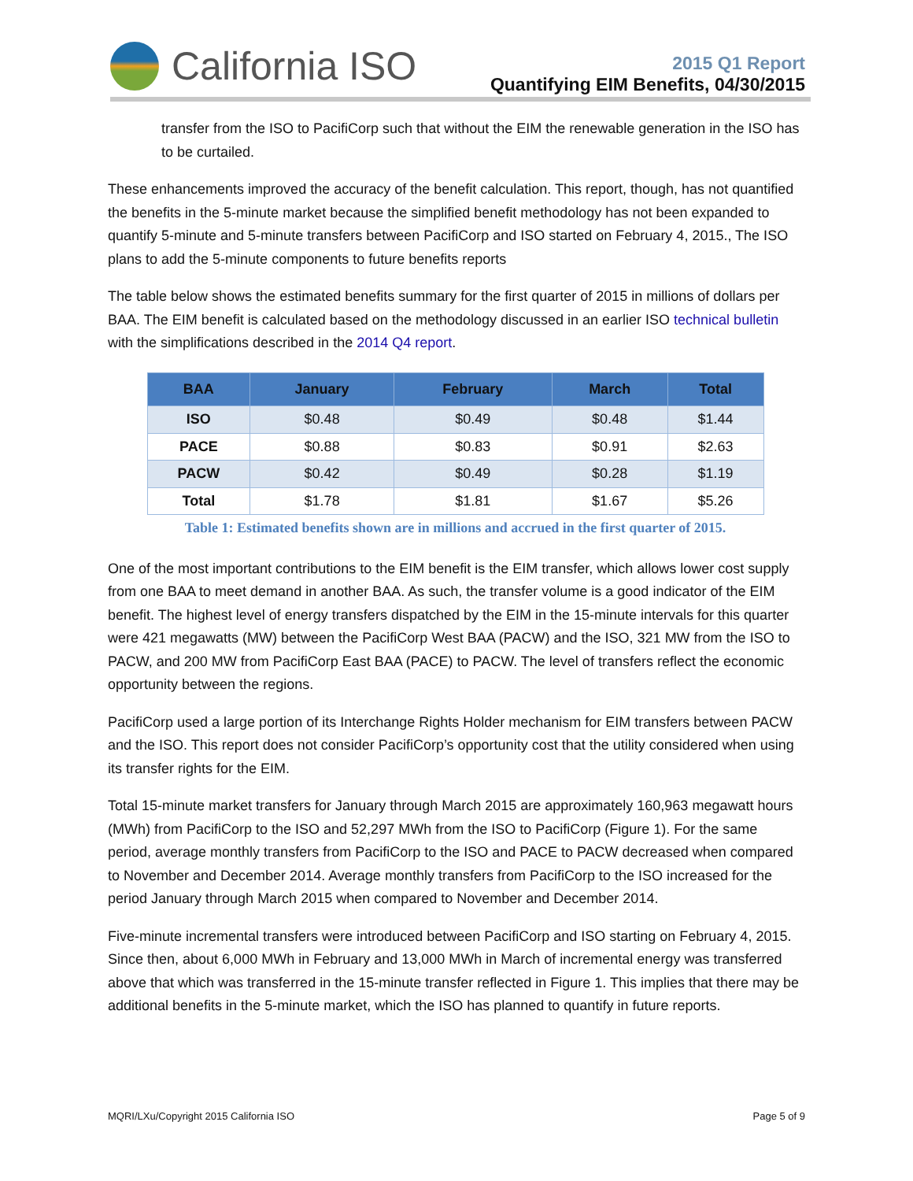California ISO
2015 Q1 Report
Quantifying EIM Benefits, 04/30/2015
transfer from the ISO to PacifiCorp such that without the EIM the renewable generation in the ISO has to be curtailed.
These enhancements improved the accuracy of the benefit calculation. This report, though, has not quantified the benefits in the 5-minute market because the simplified benefit methodology has not been expanded to quantify 5-minute and 5-minute transfers between PacifiCorp and ISO started on February 4, 2015., The ISO plans to add the 5-minute components to future benefits reports
The table below shows the estimated benefits summary for the first quarter of 2015 in millions of dollars per BAA. The EIM benefit is calculated based on the methodology discussed in an earlier ISO technical bulletin with the simplifications described in the 2014 Q4 report.
| BAA | January | February | March | Total |
| --- | --- | --- | --- | --- |
| ISO | $0.48 | $0.49 | $0.48 | $1.44 |
| PACE | $0.88 | $0.83 | $0.91 | $2.63 |
| PACW | $0.42 | $0.49 | $0.28 | $1.19 |
| Total | $1.78 | $1.81 | $1.67 | $5.26 |
Table 1: Estimated benefits shown are in millions and accrued in the first quarter of 2015.
One of the most important contributions to the EIM benefit is the EIM transfer, which allows lower cost supply from one BAA to meet demand in another BAA. As such, the transfer volume is a good indicator of the EIM benefit. The highest level of energy transfers dispatched by the EIM in the 15-minute intervals for this quarter were 421 megawatts (MW) between the PacifiCorp West BAA (PACW) and the ISO, 321 MW from the ISO to PACW, and 200 MW from PacifiCorp East BAA (PACE) to PACW. The level of transfers reflect the economic opportunity between the regions.
PacifiCorp used a large portion of its Interchange Rights Holder mechanism for EIM transfers between PACW and the ISO. This report does not consider PacifiCorp’s opportunity cost that the utility considered when using its transfer rights for the EIM.
Total 15-minute market transfers for January through March 2015 are approximately 160,963 megawatt hours (MWh) from PacifiCorp to the ISO and 52,297 MWh from the ISO to PacifiCorp (Figure 1). For the same period, average monthly transfers from PacifiCorp to the ISO and PACE to PACW decreased when compared to November and December 2014. Average monthly transfers from PacifiCorp to the ISO increased for the period January through March 2015 when compared to November and December 2014.
Five-minute incremental transfers were introduced between PacifiCorp and ISO starting on February 4, 2015. Since then, about 6,000 MWh in February and 13,000 MWh in March of incremental energy was transferred above that which was transferred in the 15-minute transfer reflected in Figure 1. This implies that there may be additional benefits in the 5-minute market, which the ISO has planned to quantify in future reports.
MQRI/LXu/Copyright 2015 California ISO Page 5 of 9